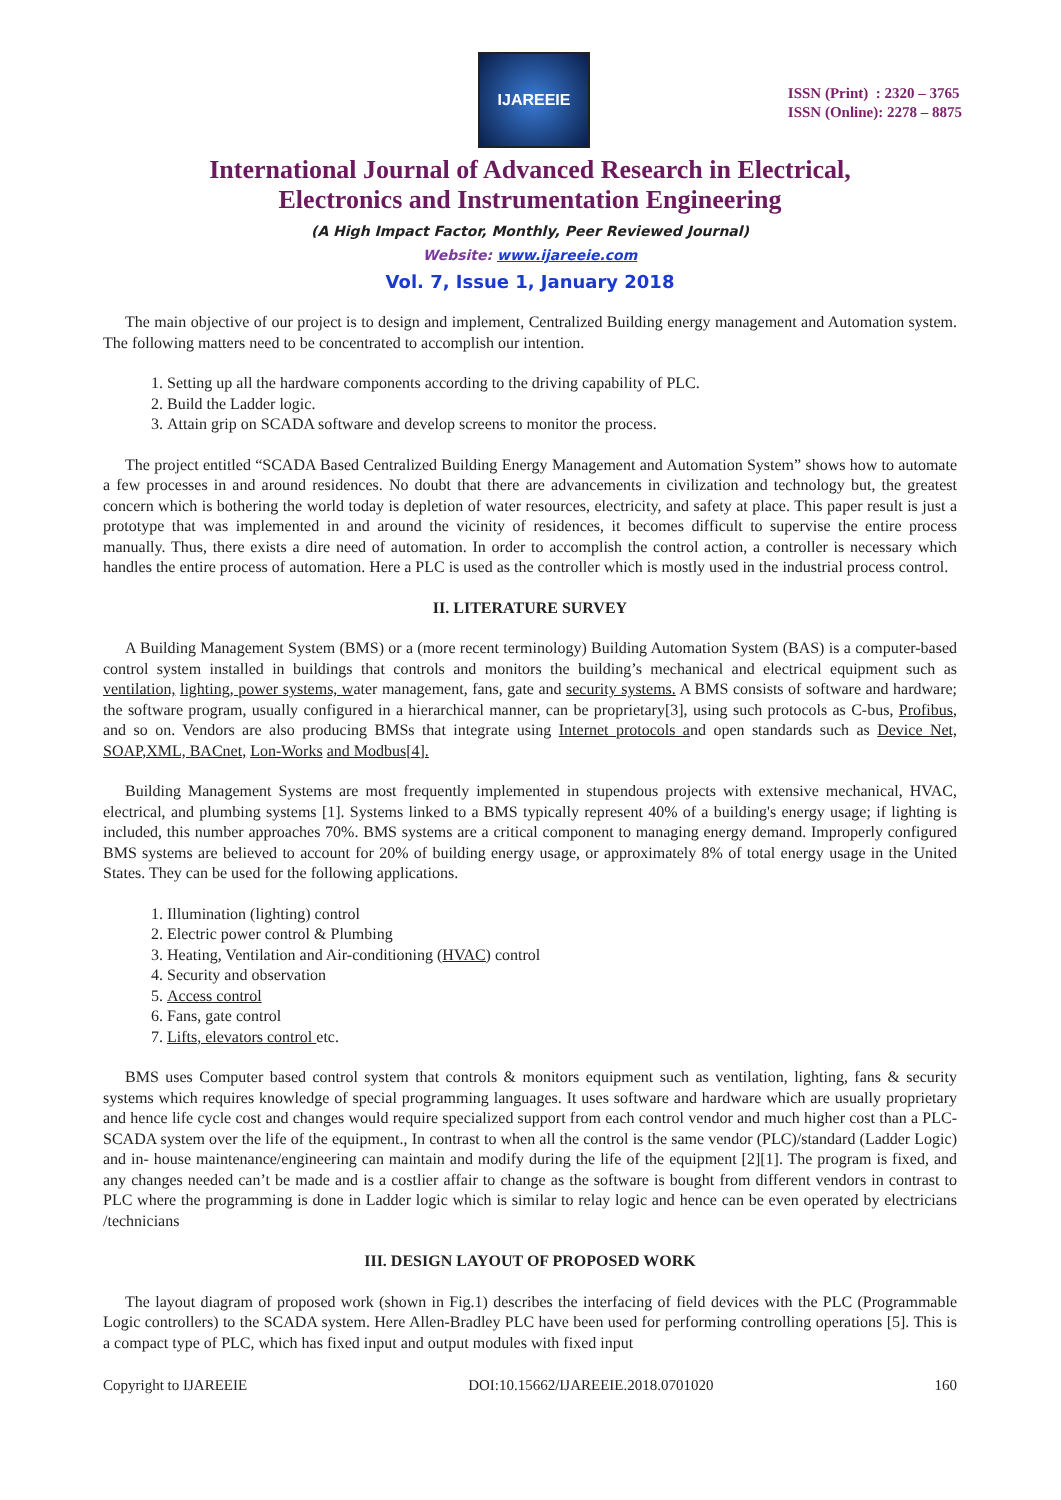IJAREEIE
ISSN (Print) : 2320 – 3765
ISSN (Online): 2278 – 8875
International Journal of Advanced Research in Electrical,
Electronics and Instrumentation Engineering
(A High Impact Factor, Monthly, Peer Reviewed Journal)
Website: www.ijareeie.com
Vol. 7, Issue 1, January 2018
The main objective of our project is to design and implement, Centralized Building energy management and Automation system. The following matters need to be concentrated to accomplish our intention.
1. Setting up all the hardware components according to the driving capability of PLC.
2. Build the Ladder logic.
3. Attain grip on SCADA software and develop screens to monitor the process.
The project entitled “SCADA Based Centralized Building Energy Management and Automation System” shows how to automate a few processes in and around residences. No doubt that there are advancements in civilization and technology but, the greatest concern which is bothering the world today is depletion of water resources, electricity, and safety at place. This paper result is just a prototype that was implemented in and around the vicinity of residences, it becomes difficult to supervise the entire process manually. Thus, there exists a dire need of automation. In order to accomplish the control action, a controller is necessary which handles the entire process of automation. Here a PLC is used as the controller which is mostly used in the industrial process control.
II. LITERATURE SURVEY
A Building Management System (BMS) or a (more recent terminology) Building Automation System (BAS) is a computer-based control system installed in buildings that controls and monitors the building’s mechanical and electrical equipment such as ventilation, lighting, power systems, water management, fans, gate and security systems. A BMS consists of software and hardware; the software program, usually configured in a hierarchical manner, can be proprietary[3], using such protocols as C-bus, Profibus, and so on. Vendors are also producing BMSs that integrate using Internet protocols and open standards such as Device Net, SOAP,XML, BACnet, Lon-Works and Modbus[4].
Building Management Systems are most frequently implemented in stupendous projects with extensive mechanical, HVAC, electrical, and plumbing systems [1]. Systems linked to a BMS typically represent 40% of a building's energy usage; if lighting is included, this number approaches 70%. BMS systems are a critical component to managing energy demand. Improperly configured BMS systems are believed to account for 20% of building energy usage, or approximately 8% of total energy usage in the United States. They can be used for the following applications.
1. Illumination (lighting) control
2. Electric power control & Plumbing
3. Heating, Ventilation and Air-conditioning (HVAC) control
4. Security and observation
5. Access control
6. Fans, gate control
7. Lifts, elevators control etc.
BMS uses Computer based control system that controls & monitors equipment such as ventilation, lighting, fans & security systems which requires knowledge of special programming languages. It uses software and hardware which are usually proprietary and hence life cycle cost and changes would require specialized support from each control vendor and much higher cost than a PLC- SCADA system over the life of the equipment., In contrast to when all the control is the same vendor (PLC)/standard (Ladder Logic) and in- house maintenance/engineering can maintain and modify during the life of the equipment [2][1]. The program is fixed, and any changes needed can’t be made and is a costlier affair to change as the software is bought from different vendors in contrast to PLC where the programming is done in Ladder logic which is similar to relay logic and hence can be even operated by electricians /technicians
III. DESIGN LAYOUT OF PROPOSED WORK
The layout diagram of proposed work (shown in Fig.1) describes the interfacing of field devices with the PLC (Programmable Logic controllers) to the SCADA system. Here Allen-Bradley PLC have been used for performing controlling operations [5]. This is a compact type of PLC, which has fixed input and output modules with fixed input
Copyright to IJAREEIE DOI:10.15662/IJAREEIE.2018.0701020 160